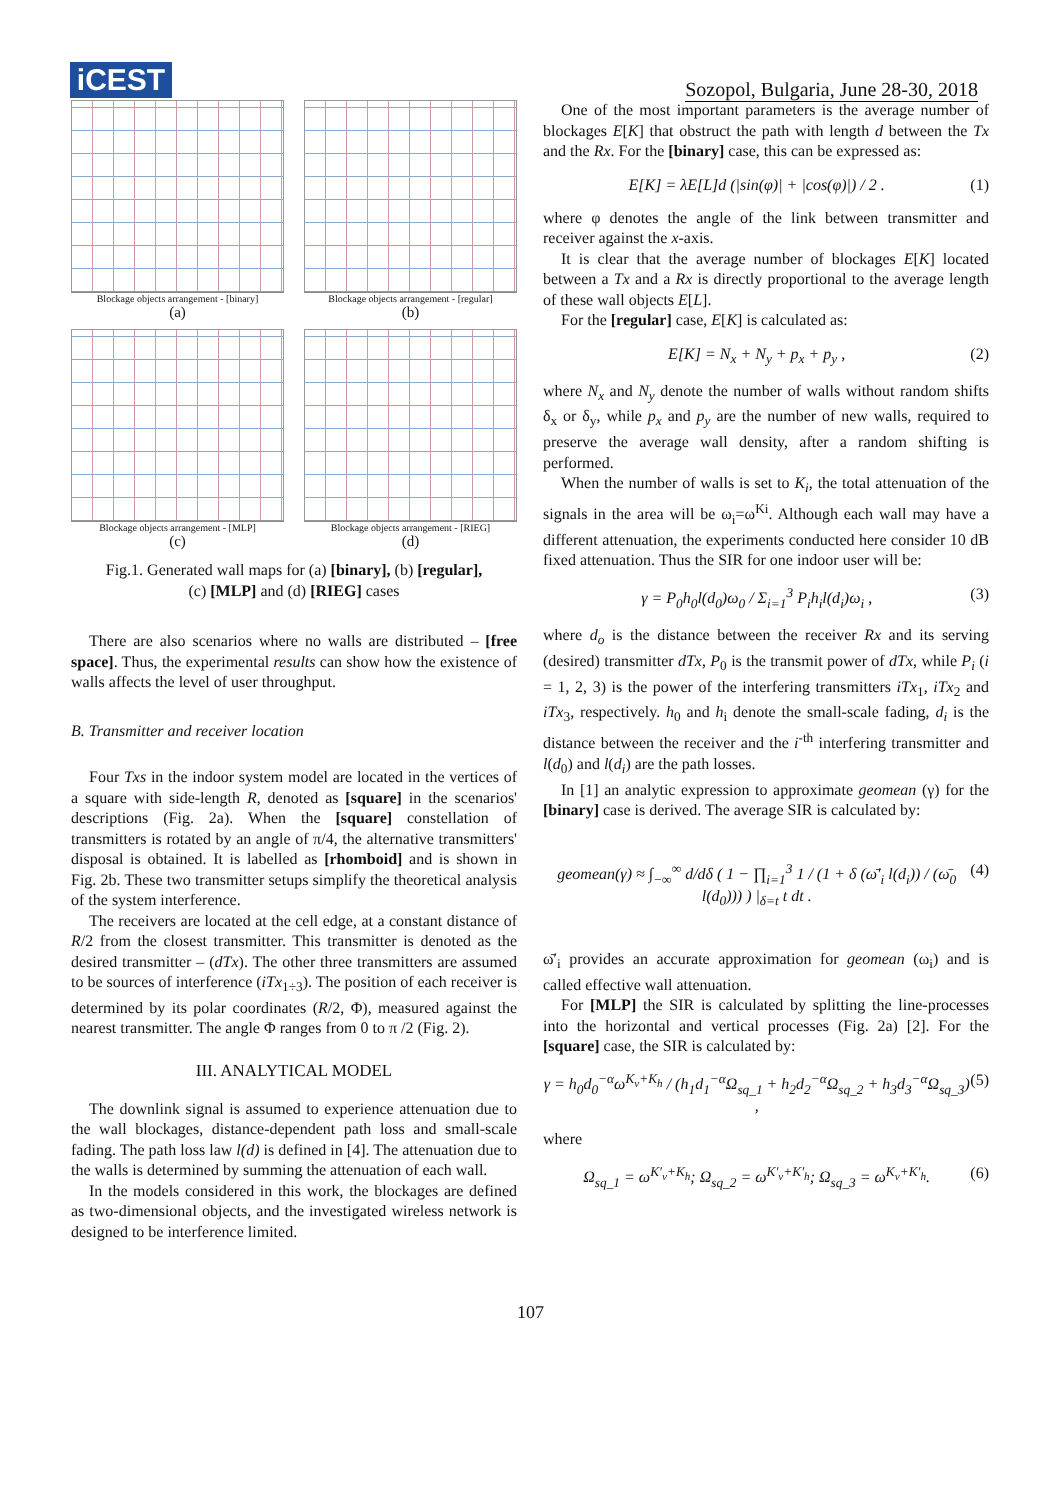iCEST
Sozopol, Bulgaria, June 28-30, 2018
Blockage objects arrangement - [binary]
(a)
Blockage objects arrangement - [regular]
(b)
Blockage objects arrangement - [MLP]
(c)
Blockage objects arrangement - [RIEG]
(d)
Fig.1. Generated wall maps for (a) [binary], (b) [regular],
(c) [MLP] and (d) [RIEG] cases
There are also scenarios where no walls are distributed – [free space]. Thus, the experimental results can show how the existence of walls affects the level of user throughput.
B. Transmitter and receiver location
Four Txs in the indoor system model are located in the vertices of a square with side-length R, denoted as [square] in the scenarios' descriptions (Fig. 2a). When the [square] constellation of transmitters is rotated by an angle of π/4, the alternative transmitters' disposal is obtained. It is labelled as [rhomboid] and is shown in Fig. 2b. These two transmitter setups simplify the theoretical analysis of the system interference.
The receivers are located at the cell edge, at a constant distance of R/2 from the closest transmitter. This transmitter is denoted as the desired transmitter – (dTx). The other three transmitters are assumed to be sources of interference (iTx<sub>1÷3</sub>). The position of each receiver is determined by its polar coordinates (R/2, Φ), measured against the nearest transmitter. The angle Φ ranges from 0 to π /2 (Fig. 2).
III. ANALYTICAL MODEL
The downlink signal is assumed to experience attenuation due to the wall blockages, distance-dependent path loss and small-scale fading. The path loss law l(d) is defined in [4]. The attenuation due to the walls is determined by summing the attenuation of each wall.
In the models considered in this work, the blockages are defined as two-dimensional objects, and the investigated wireless network is designed to be interference limited.
One of the most important parameters is the average number of blockages E[K] that obstruct the path with length d between the Tx and the Rx. For the [binary] case, this can be expressed as:
E[K] = λE[L]d (|sin(φ)| + |cos(φ)|) / 2 . (1)
where φ denotes the angle of the link between transmitter and receiver against the x-axis.
It is clear that the average number of blockages E[K] located between a Tx and a Rx is directly proportional to the average length of these wall objects E[L].
For the [regular] case, E[K] is calculated as:
E[K] = N<sub>x</sub> + N<sub>y</sub> + p<sub>x</sub> + p<sub>y</sub> , (2)
where N<sub>x</sub> and N<sub>y</sub> denote the number of walls without random shifts δ<sub>x</sub> or δ<sub>y</sub>, while p<sub>x</sub> and p<sub>y</sub> are the number of new walls, required to preserve the average wall density, after a random shifting is performed.
When the number of walls is set to K<sub>i</sub>, the total attenuation of the signals in the area will be ω<sub>i</sub>=ω<sup>Ki</sup>. Although each wall may have a different attenuation, the experiments conducted here consider 10 dB fixed attenuation. Thus the SIR for one indoor user will be:
γ = P<sub>0</sub>h<sub>0</sub>l(d<sub>0</sub>)ω<sub>0</sub> / Σ<sub>i=1</sub><sup>3</sup> P<sub>i</sub>h<sub>i</sub>l(d<sub>i</sub>)ω<sub>i</sub> , (3)
where d<sub>o</sub> is the distance between the receiver Rx and its serving (desired) transmitter dTx, P<sub>0</sub> is the transmit power of dTx, while P<sub>i</sub> (i = 1, 2, 3) is the power of the interfering transmitters iTx<sub>1</sub>, iTx<sub>2</sub> and iTx<sub>3</sub>, respectively. h<sub>0</sub> and h<sub>i</sub> denote the small-scale fading, d<sub>i</sub> is the distance between the receiver and the i<sup>-th</sup> interfering transmitter and l(d<sub>0</sub>) and l(d<sub>i</sub>) are the path losses.
In [1] an analytic expression to approximate geomean (γ) for the [binary] case is derived. The average SIR is calculated by:
geomean(γ) ≈ ∫<sub>−∞</sub><sup>∞</sup> d/dδ ( 1 − ∏<sub>i=1</sub><sup>3</sup> 1 / (1 + δ (ω̄′<sub>i</sub> l(d<sub>i</sub>)) / (ω̄<sub>0</sub> l(d<sub>0</sub>))) ) |<sub>δ=t</sub> t dt . (4)
ω̄′<sub>i</sub> provides an accurate approximation for geomean (ω<sub>i</sub>) and is called effective wall attenuation.
For [MLP] the SIR is calculated by splitting the line-processes into the horizontal and vertical processes (Fig. 2a) [2]. For the [square] case, the SIR is calculated by:
γ = h<sub>0</sub>d<sub>0</sub><sup>−α</sup>ω<sup>K<sub>v</sub>+K<sub>h</sub></sup> / (h<sub>1</sub>d<sub>1</sub><sup>−α</sup>Ω<sub>sq_1</sub> + h<sub>2</sub>d<sub>2</sub><sup>−α</sup>Ω<sub>sq_2</sub> + h<sub>3</sub>d<sub>3</sub><sup>−α</sup>Ω<sub>sq_3</sub>) , (5)
where
Ω<sub>sq_1</sub> = ω<sup>K′<sub>v</sub>+K<sub>h</sub></sup>; Ω<sub>sq_2</sub> = ω<sup>K′<sub>v</sub>+K′<sub>h</sub></sup>; Ω<sub>sq_3</sub> = ω<sup>K<sub>v</sub>+K′<sub>h</sub></sup>. (6)
107